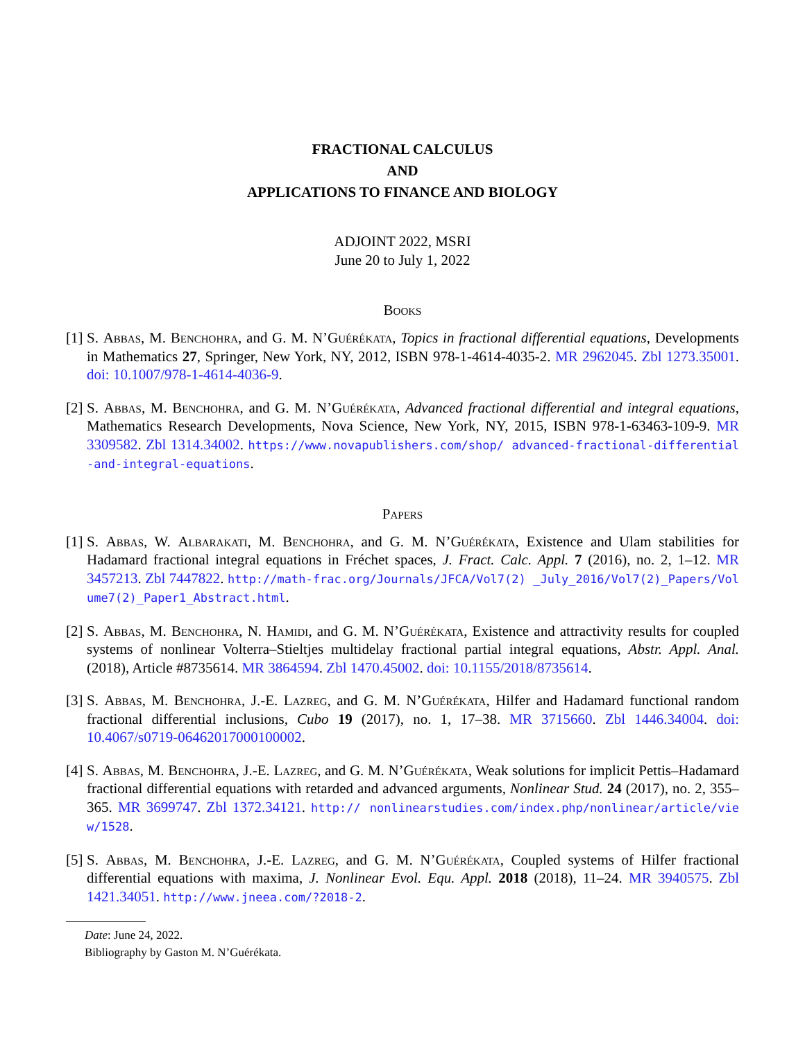FRACTIONAL CALCULUS
AND
APPLICATIONS TO FINANCE AND BIOLOGY
ADJOINT 2022, MSRI
June 20 to July 1, 2022
Books
[1]
S. Abbas, M. Benchohra, and G. M. N’Guérékata, Topics in fractional differential equations, Developments in Mathematics 27, Springer, New York, NY, 2012, ISBN 978-1-4614-4035-2. MR 2962045. Zbl 1273.35001. doi: 10.1007/978-1-4614-4036-9.
[2]
S. Abbas, M. Benchohra, and G. M. N’Guérékata, Advanced fractional differential and integral equations, Mathematics Research Developments, Nova Science, New York, NY, 2015, ISBN 978-1-63463-109-9. MR 3309582. Zbl 1314.34002. https://www.novapublishers.com/shop/ advanced-fractional-differential-and-integral-equations.
Papers
[1]
S. Abbas, W. Albarakati, M. Benchohra, and G. M. N’Guérékata, Existence and Ulam stabilities for Hadamard fractional integral equations in Fréchet spaces, J. Fract. Calc. Appl. 7 (2016), no. 2, 1–12. MR 3457213. Zbl 7447822. http://math-frac.org/Journals/JFCA/Vol7(2) _July_2016/Vol7(2)_Papers/Volume7(2)_Paper1_Abstract.html.
[2]
S. Abbas, M. Benchohra, N. Hamidi, and G. M. N’Guérékata, Existence and attractivity results for coupled systems of nonlinear Volterra–Stieltjes multidelay fractional partial integral equations, Abstr. Appl. Anal. (2018), Article #8735614. MR 3864594. Zbl 1470.45002. doi: 10.1155/2018/8735614.
[3]
S. Abbas, M. Benchohra, J.-E. Lazreg, and G. M. N’Guérékata, Hilfer and Hadamard functional random fractional differential inclusions, Cubo 19 (2017), no. 1, 17–38. MR 3715660. Zbl 1446.34004. doi: 10.4067/s0719-06462017000100002.
[4]
S. Abbas, M. Benchohra, J.-E. Lazreg, and G. M. N’Guérékata, Weak solutions for implicit Pettis–Hadamard fractional differential equations with retarded and advanced arguments, Nonlinear Stud. 24 (2017), no. 2, 355–365. MR 3699747. Zbl 1372.34121. http:// nonlinearstudies.com/index.php/nonlinear/article/view/1528.
[5]
S. Abbas, M. Benchohra, J.-E. Lazreg, and G. M. N’Guérékata, Coupled systems of Hilfer fractional differential equations with maxima, J. Nonlinear Evol. Equ. Appl. 2018 (2018), 11–24. MR 3940575. Zbl 1421.34051. http://www.jneea.com/?2018-2.
Date: June 24, 2022.
Bibliography by Gaston M. N’Guérékata.